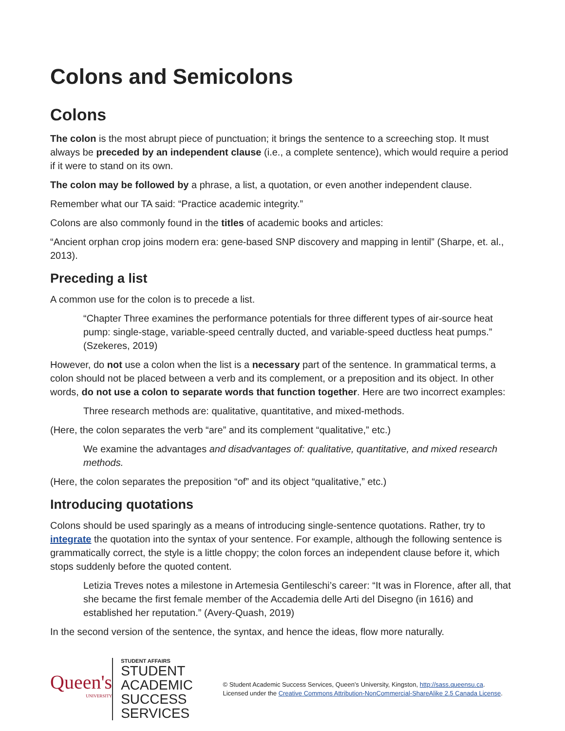Colons and Semicolons
Colons
The colon is the most abrupt piece of punctuation; it brings the sentence to a screeching stop. It must always be preceded by an independent clause (i.e., a complete sentence), which would require a period if it were to stand on its own.
The colon may be followed by a phrase, a list, a quotation, or even another independent clause.
Remember what our TA said: “Practice academic integrity.”
Colons are also commonly found in the titles of academic books and articles:
“Ancient orphan crop joins modern era: gene-based SNP discovery and mapping in lentil” (Sharpe, et. al., 2013).
Preceding a list
A common use for the colon is to precede a list.
“Chapter Three examines the performance potentials for three different types of air-source heat pump: single-stage, variable-speed centrally ducted, and variable-speed ductless heat pumps.” (Szekeres, 2019)
However, do not use a colon when the list is a necessary part of the sentence. In grammatical terms, a colon should not be placed between a verb and its complement, or a preposition and its object. In other words, do not use a colon to separate words that function together. Here are two incorrect examples:
Three research methods are: qualitative, quantitative, and mixed-methods.
(Here, the colon separates the verb “are” and its complement “qualitative,” etc.)
We examine the advantages and disadvantages of: qualitative, quantitative, and mixed research methods.
(Here, the colon separates the preposition “of” and its object “qualitative,” etc.)
Introducing quotations
Colons should be used sparingly as a means of introducing single-sentence quotations. Rather, try to integrate the quotation into the syntax of your sentence. For example, although the following sentence is grammatically correct, the style is a little choppy; the colon forces an independent clause before it, which stops suddenly before the quoted content.
Letizia Treves notes a milestone in Artemesia Gentileschi’s career: “It was in Florence, after all, that she became the first female member of the Accademia delle Arti del Disegno (in 1616) and established her reputation.” (Avery-Quash, 2019)
In the second version of the sentence, the syntax, and hence the ideas, flow more naturally.
Queen's
UNIVERSITY
STUDENT AFFAIRS
STUDENT ACADEMIC SUCCESS SERVICES
© Student Academic Success Services, Queen’s University, Kingston, http://sass.queensu.ca. Licensed under the Creative Commons Attribution-NonCommercial-ShareAlike 2.5 Canada License.